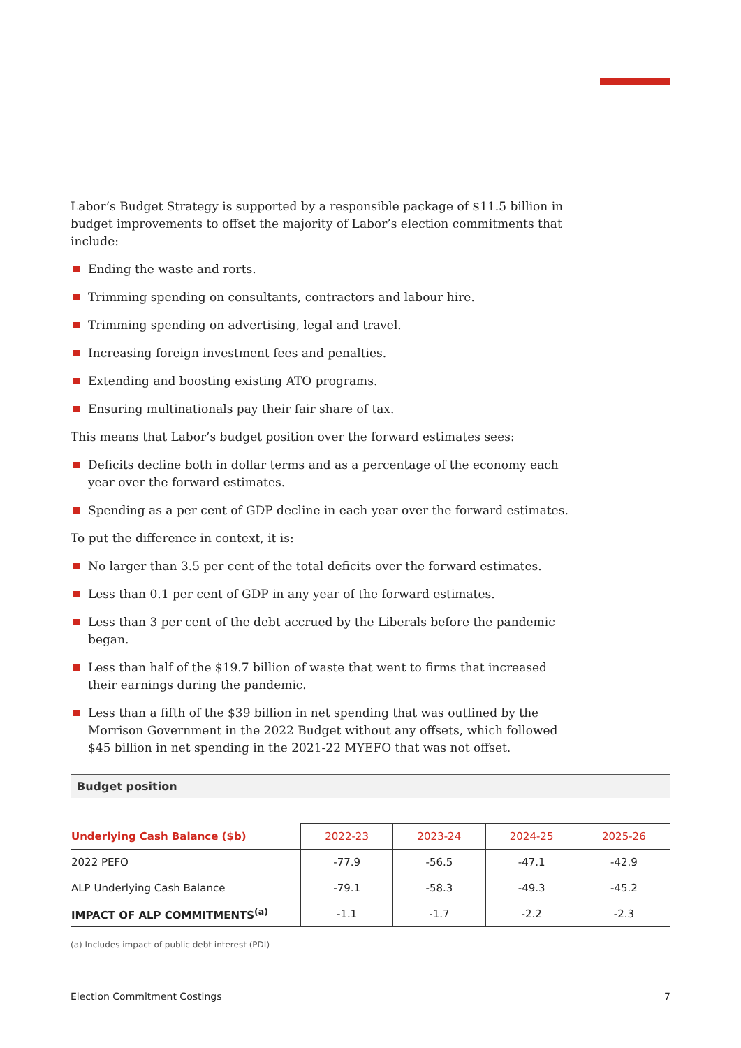Labor’s Budget Strategy is supported by a responsible package of $11.5 billion in budget improvements to offset the majority of Labor’s election commitments that include:
Ending the waste and rorts.
Trimming spending on consultants, contractors and labour hire.
Trimming spending on advertising, legal and travel.
Increasing foreign investment fees and penalties.
Extending and boosting existing ATO programs.
Ensuring multinationals pay their fair share of tax.
This means that Labor’s budget position over the forward estimates sees:
Deficits decline both in dollar terms and as a percentage of the economy each year over the forward estimates.
Spending as a per cent of GDP decline in each year over the forward estimates.
To put the difference in context, it is:
No larger than 3.5 per cent of the total deficits over the forward estimates.
Less than 0.1 per cent of GDP in any year of the forward estimates.
Less than 3 per cent of the debt accrued by the Liberals before the pandemic began.
Less than half of the $19.7 billion of waste that went to firms that increased their earnings during the pandemic.
Less than a fifth of the $39 billion in net spending that was outlined by the Morrison Government in the 2022 Budget without any offsets, which followed $45 billion in net spending in the 2021-22 MYEFO that was not offset.
Budget position
| Underlying Cash Balance ($b) | 2022-23 | 2023-24 | 2024-25 | 2025-26 |
| --- | --- | --- | --- | --- |
| 2022 PEFO | -77.9 | -56.5 | -47.1 | -42.9 |
| ALP Underlying Cash Balance | -79.1 | -58.3 | -49.3 | -45.2 |
| IMPACT OF ALP COMMITMENTS<sup>(a)</sup> | -1.1 | -1.7 | -2.2 | -2.3 |
(a) Includes impact of public debt interest (PDI)
Election Commitment Costings 7